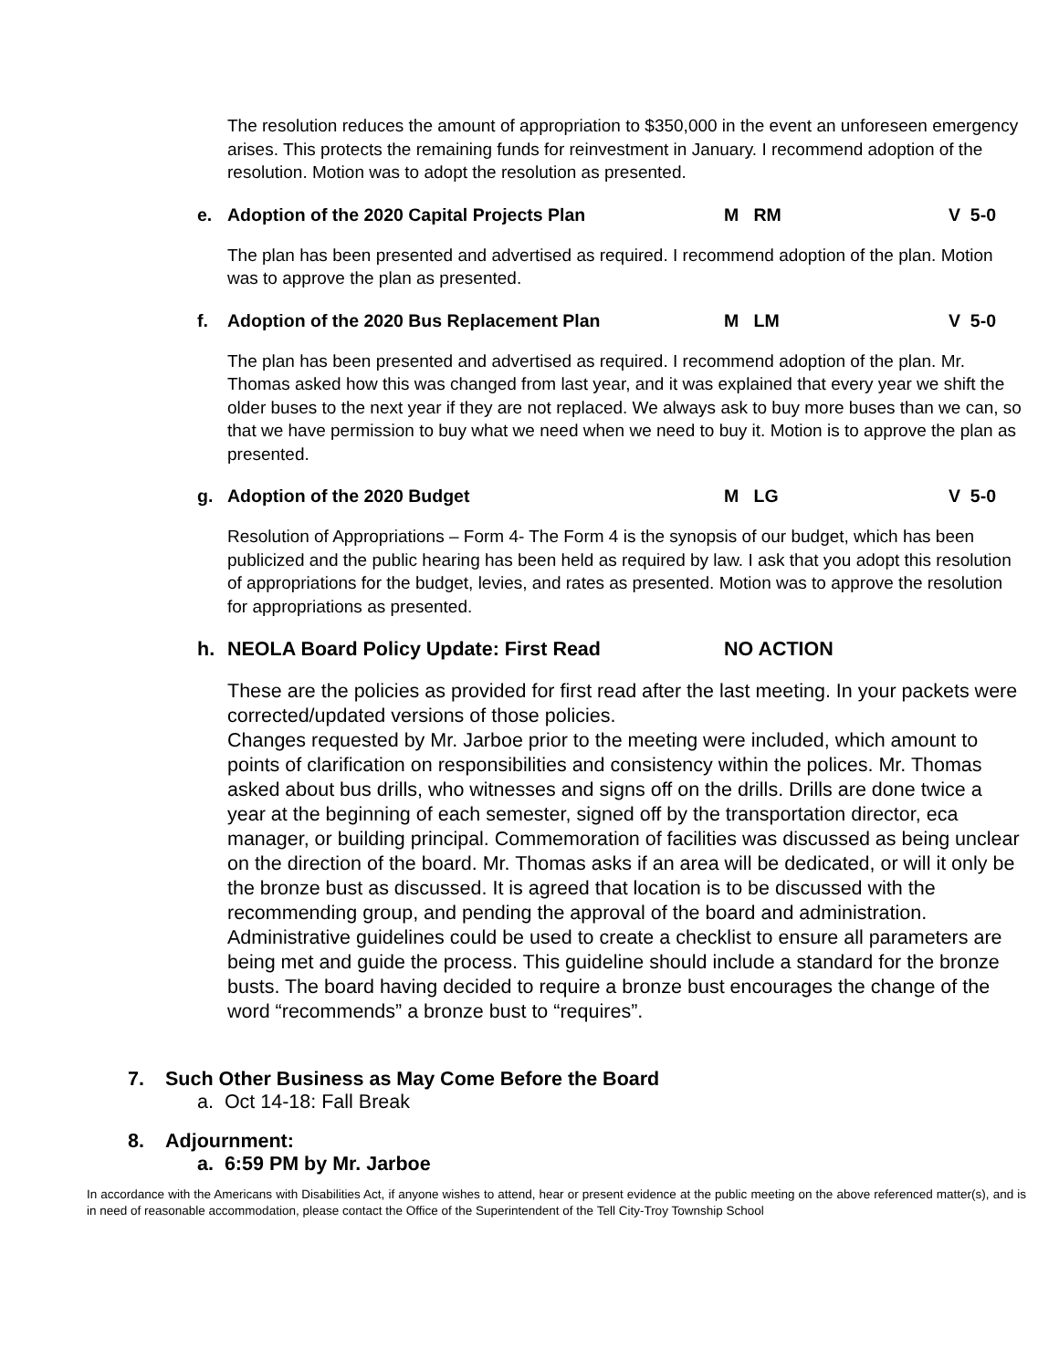The resolution reduces the amount of appropriation to $350,000 in the event an unforeseen emergency arises. This protects the remaining funds for reinvestment in January. I recommend adoption of the resolution. Motion was to adopt the resolution as presented.
e. Adoption of the 2020 Capital Projects Plan M RM V 5-0
The plan has been presented and advertised as required. I recommend adoption of the plan. Motion was to approve the plan as presented.
f. Adoption of the 2020 Bus Replacement Plan M LM V 5-0
The plan has been presented and advertised as required. I recommend adoption of the plan. Mr. Thomas asked how this was changed from last year, and it was explained that every year we shift the older buses to the next year if they are not replaced. We always ask to buy more buses than we can, so that we have permission to buy what we need when we need to buy it. Motion is to approve the plan as presented.
g. Adoption of the 2020 Budget M LG V 5-0
Resolution of Appropriations – Form 4- The Form 4 is the synopsis of our budget, which has been publicized and the public hearing has been held as required by law. I ask that you adopt this resolution of appropriations for the budget, levies, and rates as presented. Motion was to approve the resolution for appropriations as presented.
h. NEOLA Board Policy Update: First Read NO ACTION
These are the policies as provided for first read after the last meeting. In your packets were corrected/updated versions of those policies.
Changes requested by Mr. Jarboe prior to the meeting were included, which amount to points of clarification on responsibilities and consistency within the polices. Mr. Thomas asked about bus drills, who witnesses and signs off on the drills. Drills are done twice a year at the beginning of each semester, signed off by the transportation director, eca manager, or building principal. Commemoration of facilities was discussed as being unclear on the direction of the board. Mr. Thomas asks if an area will be dedicated, or will it only be the bronze bust as discussed. It is agreed that location is to be discussed with the recommending group, and pending the approval of the board and administration. Administrative guidelines could be used to create a checklist to ensure all parameters are being met and guide the process. This guideline should include a standard for the bronze busts. The board having decided to require a bronze bust encourages the change of the word “recommends” a bronze bust to “requires”.
7. Such Other Business as May Come Before the Board
a. Oct 14-18: Fall Break
8. Adjournment:
a. 6:59 PM by Mr. Jarboe
In accordance with the Americans with Disabilities Act, if anyone wishes to attend, hear or present evidence at the public meeting on the above referenced matter(s), and is in need of reasonable accommodation, please contact the Office of the Superintendent of the Tell City-Troy Township School